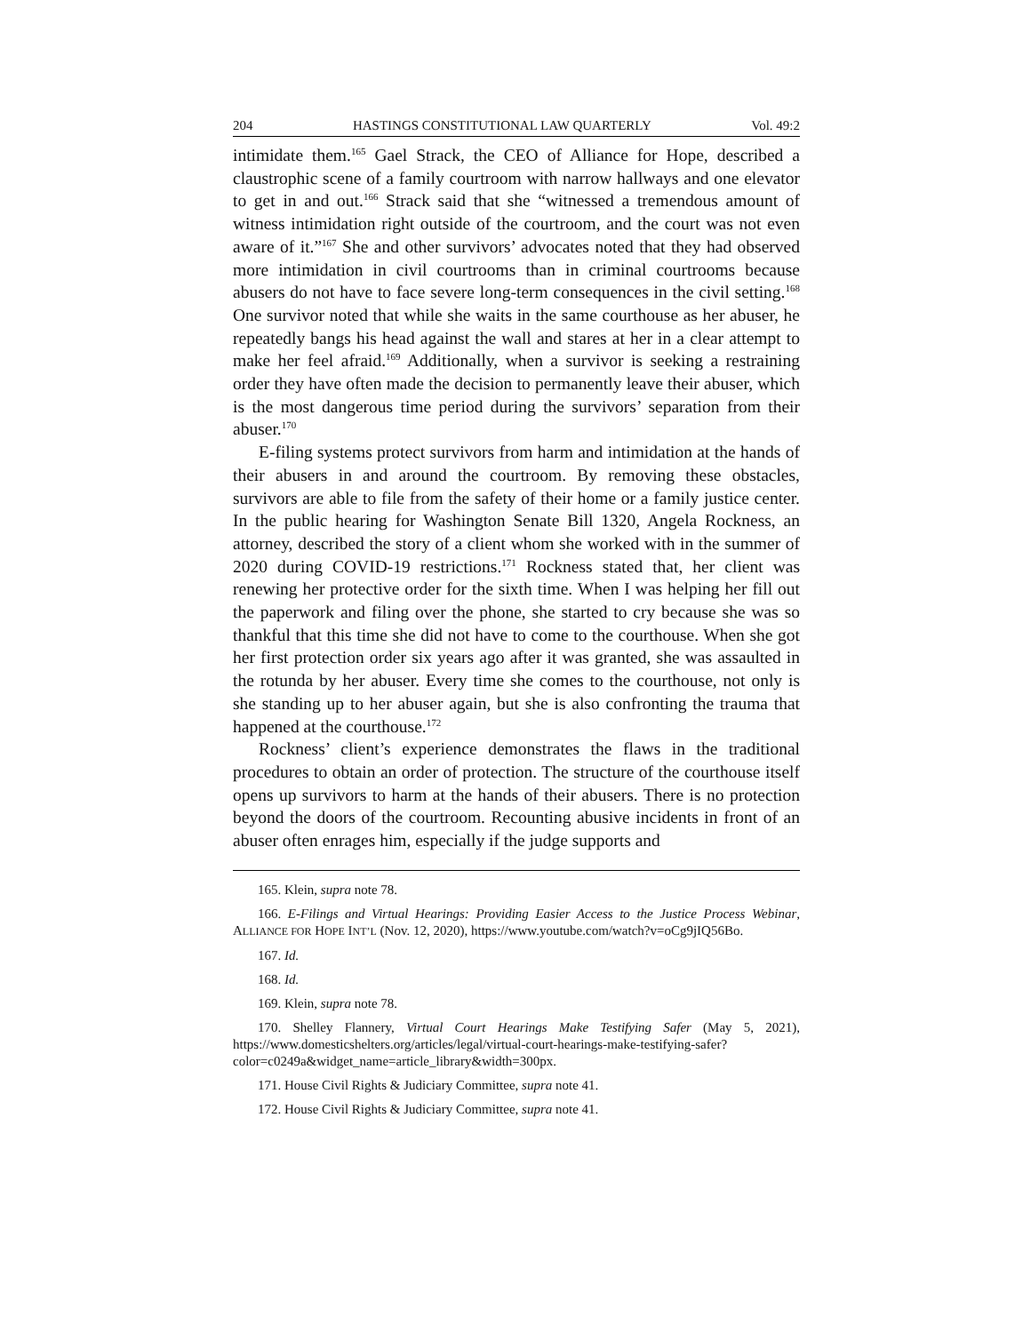204 HASTINGS CONSTITUTIONAL LAW QUARTERLY Vol. 49:2
intimidate them.<sup>165</sup> Gael Strack, the CEO of Alliance for Hope, described a claustrophic scene of a family courtroom with narrow hallways and one elevator to get in and out.<sup>166</sup> Strack said that she “witnessed a tremendous amount of witness intimidation right outside of the courtroom, and the court was not even aware of it.”<sup>167</sup> She and other survivors’ advocates noted that they had observed more intimidation in civil courtrooms than in criminal courtrooms because abusers do not have to face severe long-term consequences in the civil setting.<sup>168</sup> One survivor noted that while she waits in the same courthouse as her abuser, he repeatedly bangs his head against the wall and stares at her in a clear attempt to make her feel afraid.<sup>169</sup> Additionally, when a survivor is seeking a restraining order they have often made the decision to permanently leave their abuser, which is the most dangerous time period during the survivors’ separation from their abuser.<sup>170</sup>
E-filing systems protect survivors from harm and intimidation at the hands of their abusers in and around the courtroom. By removing these obstacles, survivors are able to file from the safety of their home or a family justice center. In the public hearing for Washington Senate Bill 1320, Angela Rockness, an attorney, described the story of a client whom she worked with in the summer of 2020 during COVID-19 restrictions.<sup>171</sup> Rockness stated that, her client was renewing her protective order for the sixth time. When I was helping her fill out the paperwork and filing over the phone, she started to cry because she was so thankful that this time she did not have to come to the courthouse. When she got her first protection order six years ago after it was granted, she was assaulted in the rotunda by her abuser. Every time she comes to the courthouse, not only is she standing up to her abuser again, but she is also confronting the trauma that happened at the courthouse.<sup>172</sup>
Rockness’ client’s experience demonstrates the flaws in the traditional procedures to obtain an order of protection. The structure of the courthouse itself opens up survivors to harm at the hands of their abusers. There is no protection beyond the doors of the courtroom. Recounting abusive incidents in front of an abuser often enrages him, especially if the judge supports and
165. Klein, supra note 78.
166. E-Filings and Virtual Hearings: Providing Easier Access to the Justice Process Webinar, ALLIANCE FOR HOPE INT’L (Nov. 12, 2020), https://www.youtube.com/watch?v=oCg9jIQ56Bo.
167. Id.
168. Id.
169. Klein, supra note 78.
170. Shelley Flannery, Virtual Court Hearings Make Testifying Safer (May 5, 2021), https://www.domesticshelters.org/articles/legal/virtual-court-hearings-make-testifying-safer?color=c0249a&widget_name=article_library&width=300px.
171. House Civil Rights & Judiciary Committee, supra note 41.
172. House Civil Rights & Judiciary Committee, supra note 41.